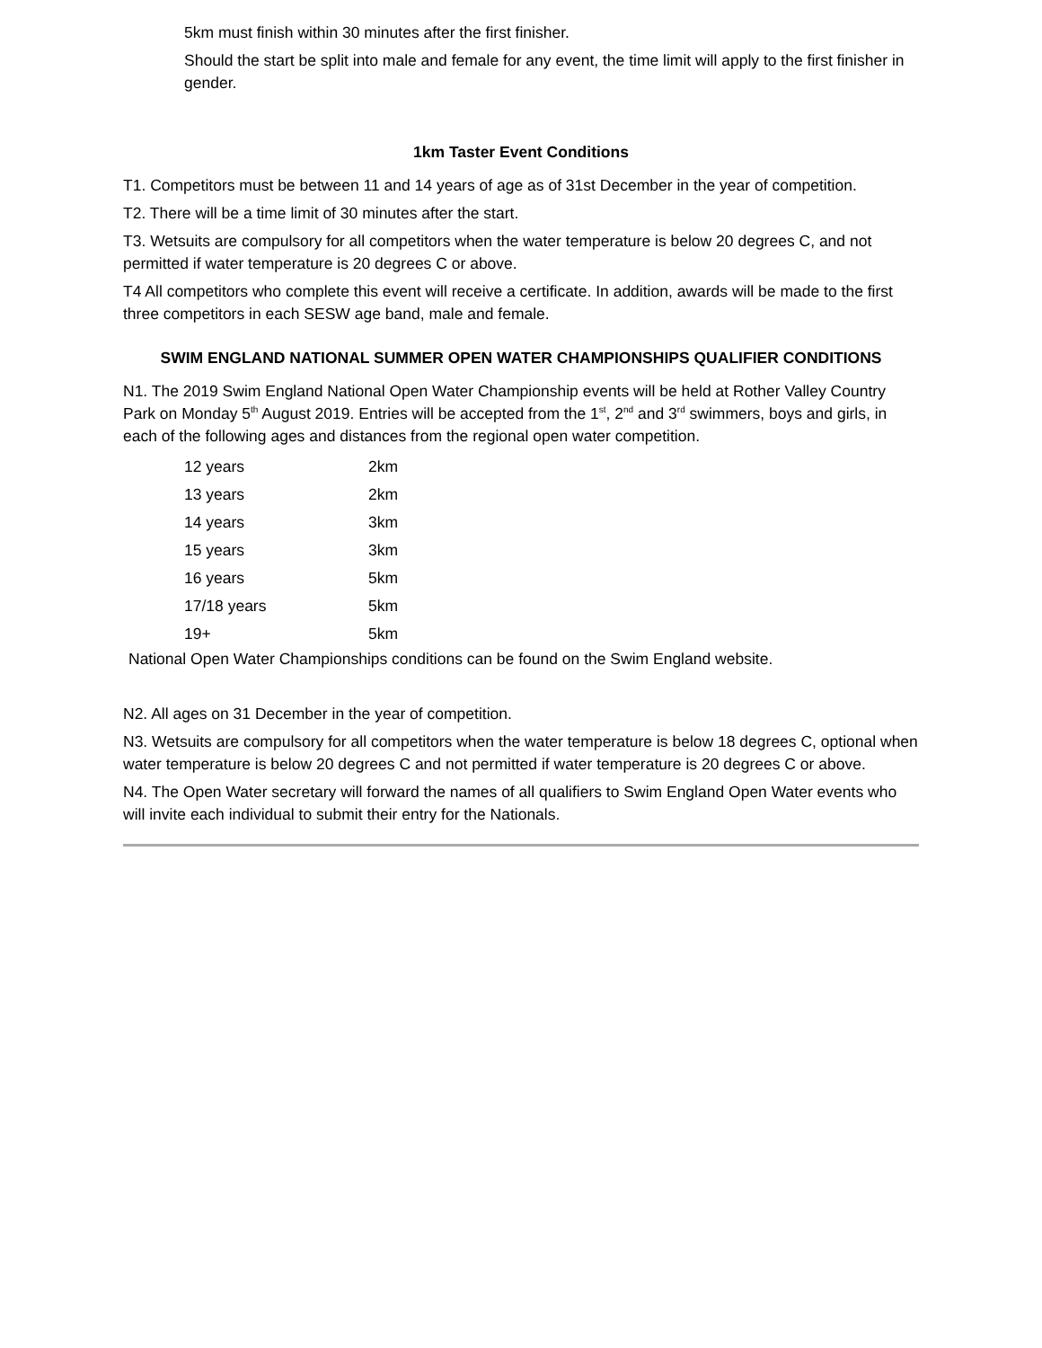5km must finish within 30 minutes after the first finisher.
Should the start be split into male and female for any event, the time limit will apply to the first finisher in gender.
1km Taster Event Conditions
T1. Competitors must be between 11 and 14 years of age as of 31st December in the year of competition.
T2. There will be a time limit of 30 minutes after the start.
T3. Wetsuits are compulsory for all competitors when the water temperature is below 20 degrees C, and not permitted if water temperature is 20 degrees C or above.
T4 All competitors who complete this event will receive a certificate. In addition, awards will be made to the first three competitors in each SESW age band, male and female.
SWIM ENGLAND NATIONAL SUMMER OPEN WATER CHAMPIONSHIPS QUALIFIER CONDITIONS
N1. The 2019 Swim England National Open Water Championship events will be held at Rother Valley Country Park on Monday 5<sup>th</sup> August 2019. Entries will be accepted from the 1<sup>st</sup>, 2<sup>nd</sup> and 3<sup>rd</sup> swimmers, boys and girls, in each of the following ages and distances from the regional open water competition.
| 12 years | 2km |
| 13 years | 2km |
| 14 years | 3km |
| 15 years | 3km |
| 16 years | 5km |
| 17/18 years | 5km |
| 19+ | 5km |
National Open Water Championships conditions can be found on the Swim England website.
N2. All ages on 31 December in the year of competition.
N3. Wetsuits are compulsory for all competitors when the water temperature is below 18 degrees C, optional when water temperature is below 20 degrees C and not permitted if water temperature is 20 degrees C or above.
N4. The Open Water secretary will forward the names of all qualifiers to Swim England Open Water events who will invite each individual to submit their entry for the Nationals.